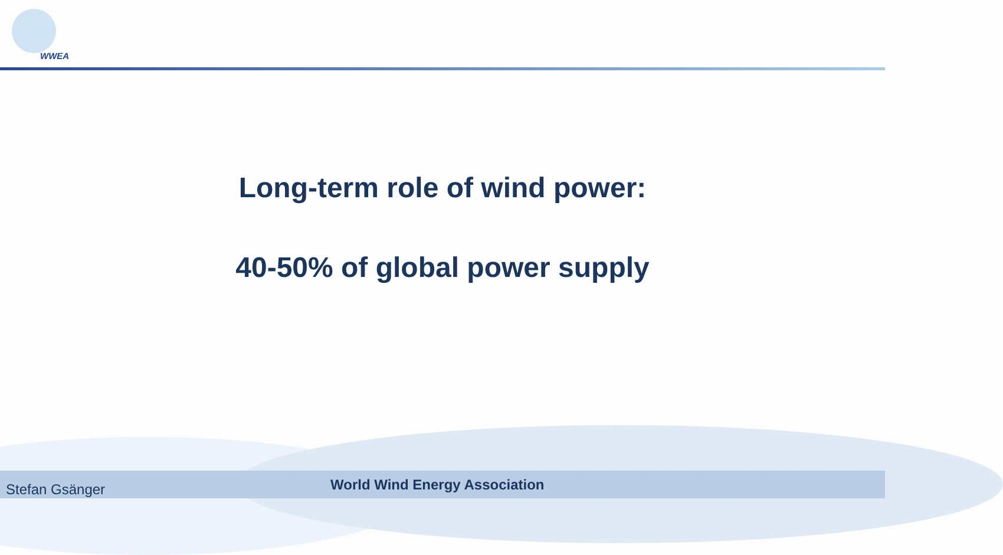WWEA
Long-term role of wind power:
40-50% of global power supply
Stefan Gsänger World Wind Energy Association